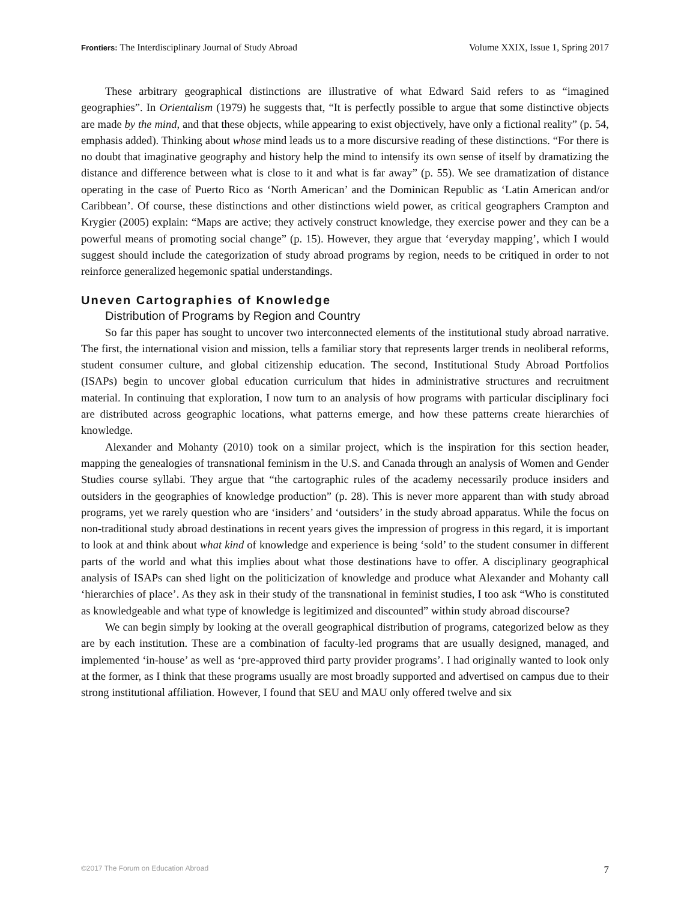Frontiers: The Interdisciplinary Journal of Study Abroad Volume XXIX, Issue 1, Spring 2017
These arbitrary geographical distinctions are illustrative of what Edward Said refers to as “imagined geographies”. In Orientalism (1979) he suggests that, “It is perfectly possible to argue that some distinctive objects are made by the mind, and that these objects, while appearing to exist objectively, have only a fictional reality” (p. 54, emphasis added). Thinking about whose mind leads us to a more discursive reading of these distinctions. “For there is no doubt that imaginative geography and history help the mind to intensify its own sense of itself by dramatizing the distance and difference between what is close to it and what is far away” (p. 55). We see dramatization of distance operating in the case of Puerto Rico as ‘North American’ and the Dominican Republic as ‘Latin American and/or Caribbean’. Of course, these distinctions and other distinctions wield power, as critical geographers Crampton and Krygier (2005) explain: “Maps are active; they actively construct knowledge, they exercise power and they can be a powerful means of promoting social change” (p. 15). However, they argue that ‘everyday mapping’, which I would suggest should include the categorization of study abroad programs by region, needs to be critiqued in order to not reinforce generalized hegemonic spatial understandings.
Uneven Cartographies of Knowledge
Distribution of Programs by Region and Country
So far this paper has sought to uncover two interconnected elements of the institutional study abroad narrative. The first, the international vision and mission, tells a familiar story that represents larger trends in neoliberal reforms, student consumer culture, and global citizenship education. The second, Institutional Study Abroad Portfolios (ISAPs) begin to uncover global education curriculum that hides in administrative structures and recruitment material. In continuing that exploration, I now turn to an analysis of how programs with particular disciplinary foci are distributed across geographic locations, what patterns emerge, and how these patterns create hierarchies of knowledge.
Alexander and Mohanty (2010) took on a similar project, which is the inspiration for this section header, mapping the genealogies of transnational feminism in the U.S. and Canada through an analysis of Women and Gender Studies course syllabi. They argue that “the cartographic rules of the academy necessarily produce insiders and outsiders in the geographies of knowledge production” (p. 28). This is never more apparent than with study abroad programs, yet we rarely question who are ‘insiders’ and ‘outsiders’ in the study abroad apparatus. While the focus on non-traditional study abroad destinations in recent years gives the impression of progress in this regard, it is important to look at and think about what kind of knowledge and experience is being ‘sold’ to the student consumer in different parts of the world and what this implies about what those destinations have to offer. A disciplinary geographical analysis of ISAPs can shed light on the politicization of knowledge and produce what Alexander and Mohanty call ‘hierarchies of place’. As they ask in their study of the transnational in feminist studies, I too ask “Who is constituted as knowledgeable and what type of knowledge is legitimized and discounted” within study abroad discourse?
We can begin simply by looking at the overall geographical distribution of programs, categorized below as they are by each institution. These are a combination of faculty-led programs that are usually designed, managed, and implemented ‘in-house’ as well as ‘pre-approved third party provider programs’. I had originally wanted to look only at the former, as I think that these programs usually are most broadly supported and advertised on campus due to their strong institutional affiliation. However, I found that SEU and MAU only offered twelve and six
©2017 The Forum on Education Abroad 7